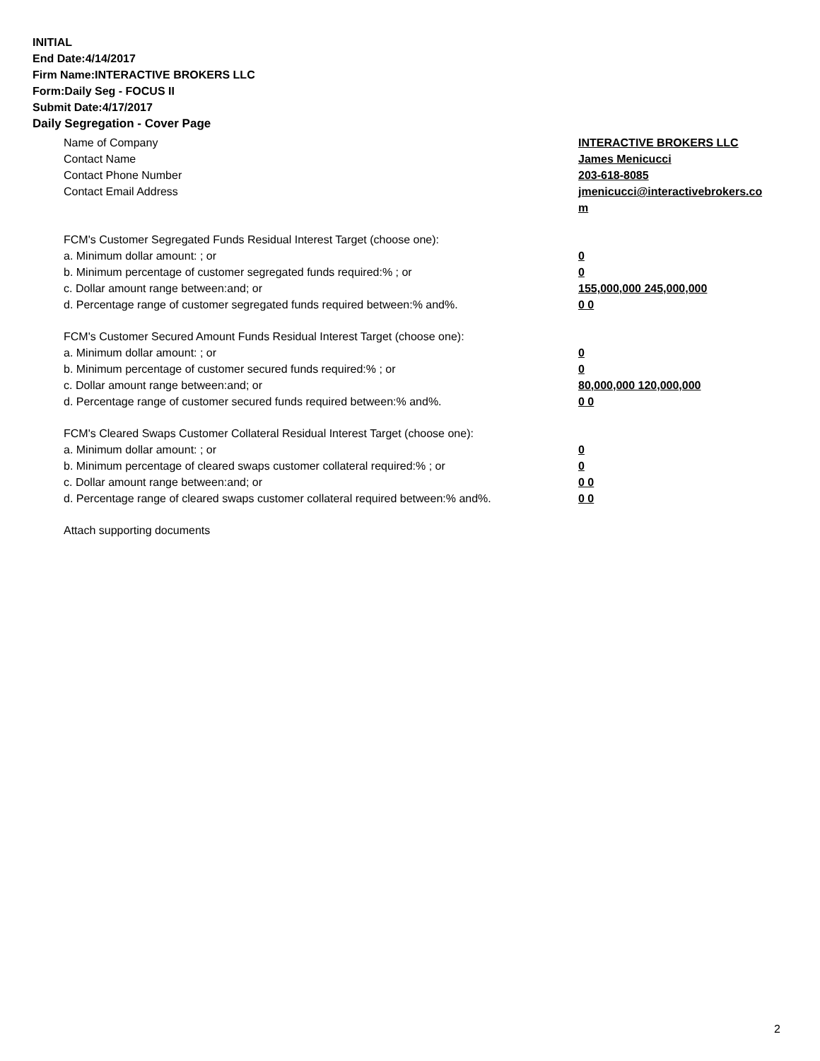INITIAL
End Date:4/14/2017
Firm Name:INTERACTIVE BROKERS LLC
Form:Daily Seg - FOCUS II
Submit Date:4/17/2017
Daily Segregation - Cover Page
Name of Company INTERACTIVE BROKERS LLC
Contact Name James Menicucci
Contact Phone Number 203-618-8085
Contact Email Address jmenicucci@interactivebrokers.com
FCM's Customer Segregated Funds Residual Interest Target (choose one):
a. Minimum dollar amount: ; or 0
b. Minimum percentage of customer segregated funds required:% ; or 0
c. Dollar amount range between:and; or 155,000,000 245,000,000
d. Percentage range of customer segregated funds required between:% and%. 0 0
FCM's Customer Secured Amount Funds Residual Interest Target (choose one):
a. Minimum dollar amount: ; or 0
b. Minimum percentage of customer secured funds required:% ; or 0
c. Dollar amount range between:and; or 80,000,000 120,000,000
d. Percentage range of customer secured funds required between:% and%. 0 0
FCM's Cleared Swaps Customer Collateral Residual Interest Target (choose one):
a. Minimum dollar amount: ; or 0
b. Minimum percentage of cleared swaps customer collateral required:% ; or 0
c. Dollar amount range between:and; or 0 0
d. Percentage range of cleared swaps customer collateral required between:% and%.
0 0
Attach supporting documents
2